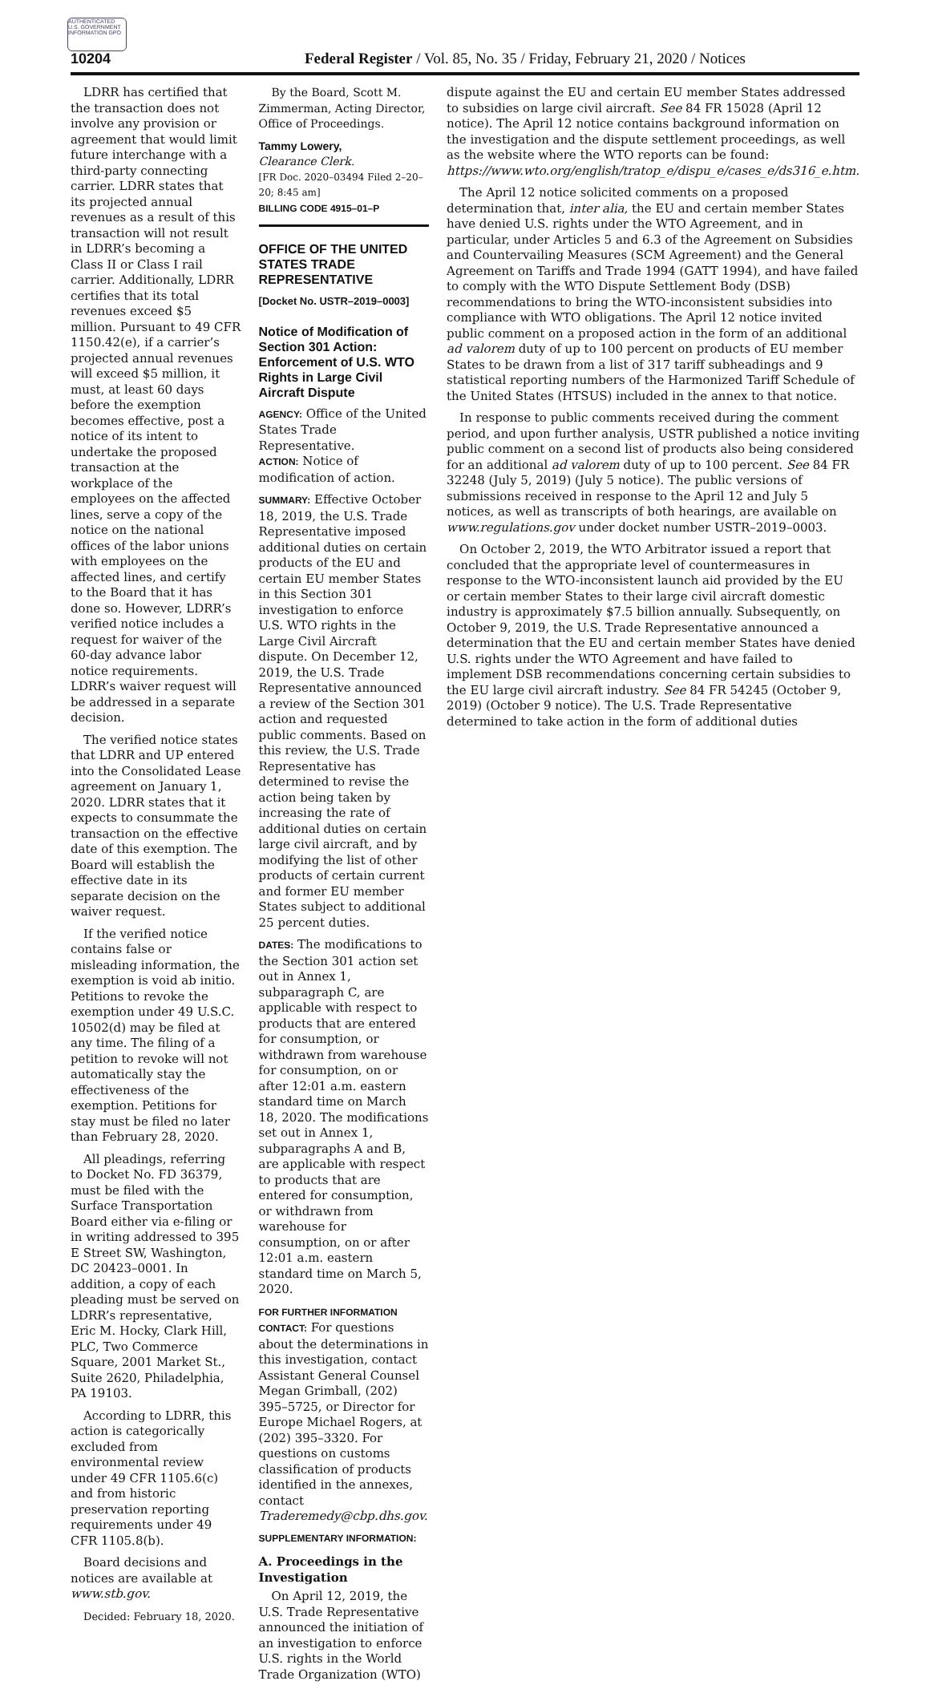AUTHENTICATED U.S. GOVERNMENT INFORMATION GPO
10204 Federal Register / Vol. 85, No. 35 / Friday, February 21, 2020 / Notices
LDRR has certified that the transaction does not involve any provision or agreement that would limit future interchange with a third-party connecting carrier. LDRR states that its projected annual revenues as a result of this transaction will not result in LDRR’s becoming a Class II or Class I rail carrier. Additionally, LDRR certifies that its total revenues exceed $5 million. Pursuant to 49 CFR 1150.42(e), if a carrier’s projected annual revenues will exceed $5 million, it must, at least 60 days before the exemption becomes effective, post a notice of its intent to undertake the proposed transaction at the workplace of the employees on the affected lines, serve a copy of the notice on the national offices of the labor unions with employees on the affected lines, and certify to the Board that it has done so. However, LDRR’s verified notice includes a request for waiver of the 60-day advance labor notice requirements. LDRR’s waiver request will be addressed in a separate decision.
The verified notice states that LDRR and UP entered into the Consolidated Lease agreement on January 1, 2020. LDRR states that it expects to consummate the transaction on the effective date of this exemption. The Board will establish the effective date in its separate decision on the waiver request.
If the verified notice contains false or misleading information, the exemption is void ab initio. Petitions to revoke the exemption under 49 U.S.C. 10502(d) may be filed at any time. The filing of a petition to revoke will not automatically stay the effectiveness of the exemption. Petitions for stay must be filed no later than February 28, 2020.
All pleadings, referring to Docket No. FD 36379, must be filed with the Surface Transportation Board either via e-filing or in writing addressed to 395 E Street SW, Washington, DC 20423–0001. In addition, a copy of each pleading must be served on LDRR’s representative, Eric M. Hocky, Clark Hill, PLC, Two Commerce Square, 2001 Market St., Suite 2620, Philadelphia, PA 19103.
According to LDRR, this action is categorically excluded from environmental review under 49 CFR 1105.6(c) and from historic preservation reporting requirements under 49 CFR 1105.8(b).
Board decisions and notices are available at www.stb.gov.
Decided: February 18, 2020.
By the Board, Scott M. Zimmerman, Acting Director, Office of Proceedings.
Tammy Lowery,
Clearance Clerk.
[FR Doc. 2020–03494 Filed 2–20–20; 8:45 am]
BILLING CODE 4915–01–P
OFFICE OF THE UNITED STATES TRADE REPRESENTATIVE
[Docket No. USTR–2019–0003]
Notice of Modification of Section 301 Action: Enforcement of U.S. WTO Rights in Large Civil Aircraft Dispute
AGENCY: Office of the United States Trade Representative.
ACTION: Notice of modification of action.
SUMMARY: Effective October 18, 2019, the U.S. Trade Representative imposed additional duties on certain products of the EU and certain EU member States in this Section 301 investigation to enforce U.S. WTO rights in the Large Civil Aircraft dispute. On December 12, 2019, the U.S. Trade Representative announced a review of the Section 301 action and requested public comments. Based on this review, the U.S. Trade Representative has determined to revise the action being taken by increasing the rate of additional duties on certain large civil aircraft, and by modifying the list of other products of certain current and former EU member States subject to additional 25 percent duties.
DATES: The modifications to the Section 301 action set out in Annex 1, subparagraph C, are applicable with respect to products that are entered for consumption, or withdrawn from warehouse for consumption, on or after 12:01 a.m. eastern standard time on March 18, 2020. The modifications set out in Annex 1, subparagraphs A and B, are applicable with respect to products that are entered for consumption, or withdrawn from warehouse for consumption, on or after 12:01 a.m. eastern standard time on March 5, 2020.
FOR FURTHER INFORMATION CONTACT: For questions about the determinations in this investigation, contact Assistant General Counsel Megan Grimball, (202) 395–5725, or Director for Europe Michael Rogers, at (202) 395–3320. For questions on customs classification of products identified in the annexes, contact Traderemedy@cbp.dhs.gov.
SUPPLEMENTARY INFORMATION:
A. Proceedings in the Investigation
On April 12, 2019, the U.S. Trade Representative announced the initiation of an investigation to enforce U.S. rights in the World Trade Organization (WTO)
dispute against the EU and certain EU member States addressed to subsidies on large civil aircraft. See 84 FR 15028 (April 12 notice). The April 12 notice contains background information on the investigation and the dispute settlement proceedings, as well as the website where the WTO reports can be found: https://www.wto.org/english/tratop_e/dispu_e/cases_e/ds316_e.htm.
The April 12 notice solicited comments on a proposed determination that, inter alia, the EU and certain member States have denied U.S. rights under the WTO Agreement, and in particular, under Articles 5 and 6.3 of the Agreement on Subsidies and Countervailing Measures (SCM Agreement) and the General Agreement on Tariffs and Trade 1994 (GATT 1994), and have failed to comply with the WTO Dispute Settlement Body (DSB) recommendations to bring the WTO-inconsistent subsidies into compliance with WTO obligations. The April 12 notice invited public comment on a proposed action in the form of an additional ad valorem duty of up to 100 percent on products of EU member States to be drawn from a list of 317 tariff subheadings and 9 statistical reporting numbers of the Harmonized Tariff Schedule of the United States (HTSUS) included in the annex to that notice.
In response to public comments received during the comment period, and upon further analysis, USTR published a notice inviting public comment on a second list of products also being considered for an additional ad valorem duty of up to 100 percent. See 84 FR 32248 (July 5, 2019) (July 5 notice). The public versions of submissions received in response to the April 12 and July 5 notices, as well as transcripts of both hearings, are available on www.regulations.gov under docket number USTR–2019–0003.
On October 2, 2019, the WTO Arbitrator issued a report that concluded that the appropriate level of countermeasures in response to the WTO-inconsistent launch aid provided by the EU or certain member States to their large civil aircraft domestic industry is approximately $7.5 billion annually. Subsequently, on October 9, 2019, the U.S. Trade Representative announced a determination that the EU and certain member States have denied U.S. rights under the WTO Agreement and have failed to implement DSB recommendations concerning certain subsidies to the EU large civil aircraft industry. See 84 FR 54245 (October 9, 2019) (October 9 notice). The U.S. Trade Representative determined to take action in the form of additional duties